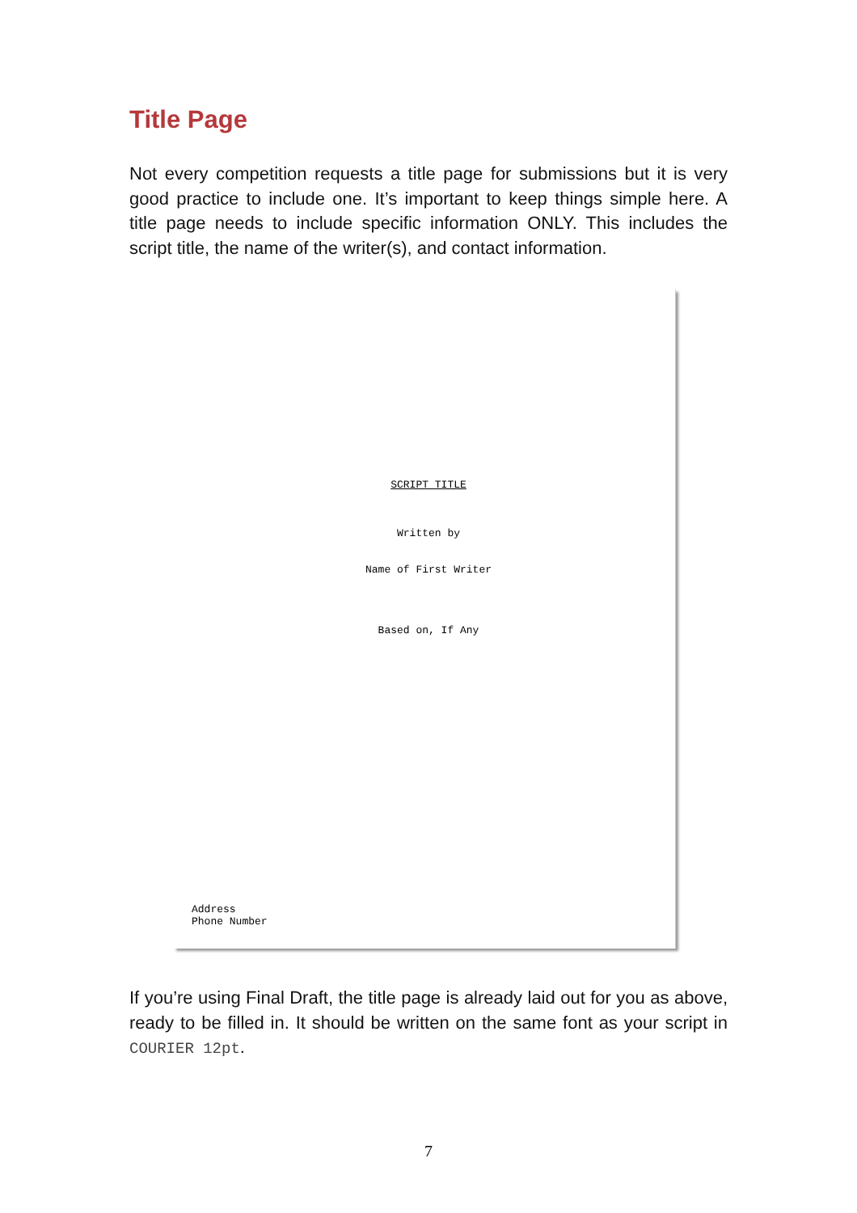Title Page
Not every competition requests a title page for submissions but it is very good practice to include one. It’s important to keep things simple here. A title page needs to include specific information ONLY. This includes the script title, the name of the writer(s), and contact information.
SCRIPT TITLE
Written by
Name of First Writer
Based on, If Any
Address
Phone Number
If you’re using Final Draft, the title page is already laid out for you as above, ready to be filled in. It should be written on the same font as your script in COURIER 12pt.
7